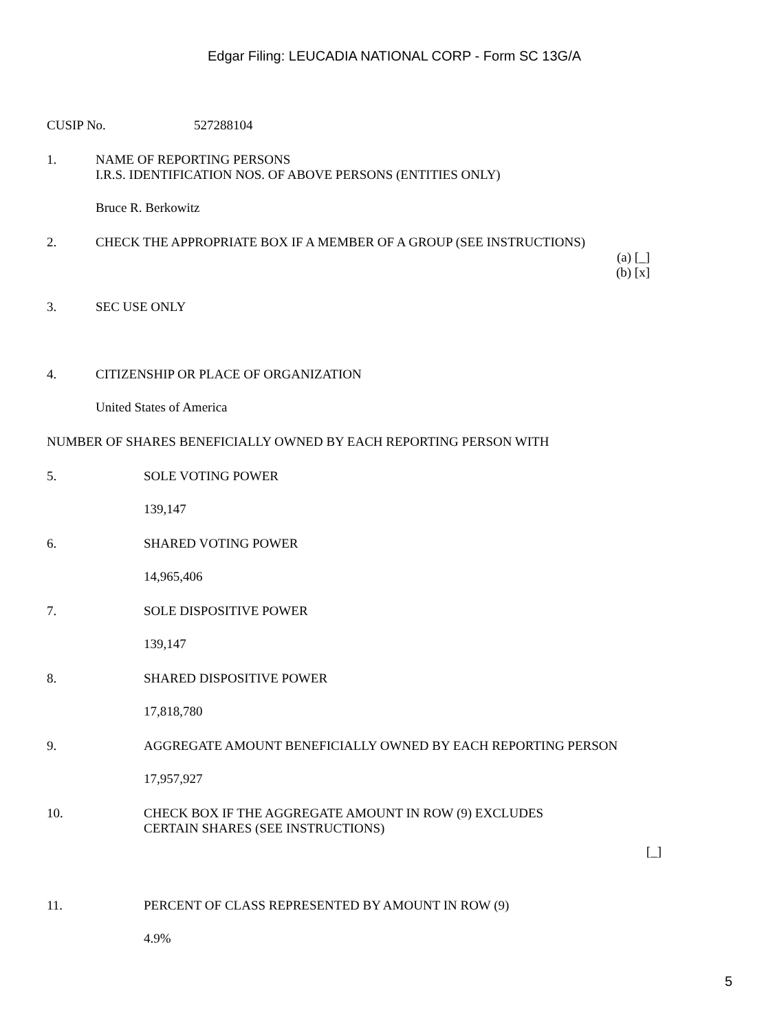Edgar Filing: LEUCADIA NATIONAL CORP - Form SC 13G/A
CUSIP No. 527288104
1. NAME OF REPORTING PERSONS
I.R.S. IDENTIFICATION NOS. OF ABOVE PERSONS (ENTITIES ONLY)
Bruce R. Berkowitz
2. CHECK THE APPROPRIATE BOX IF A MEMBER OF A GROUP (SEE INSTRUCTIONS)
(a) [_]
(b) [x]
3. SEC USE ONLY
4. CITIZENSHIP OR PLACE OF ORGANIZATION
United States of America
NUMBER OF SHARES BENEFICIALLY OWNED BY EACH REPORTING PERSON WITH
5. SOLE VOTING POWER
139,147
6. SHARED VOTING POWER
14,965,406
7. SOLE DISPOSITIVE POWER
139,147
8. SHARED DISPOSITIVE POWER
17,818,780
9. AGGREGATE AMOUNT BENEFICIALLY OWNED BY EACH REPORTING PERSON
17,957,927
10. CHECK BOX IF THE AGGREGATE AMOUNT IN ROW (9) EXCLUDES
CERTAIN SHARES (SEE INSTRUCTIONS)
[_]
11. PERCENT OF CLASS REPRESENTED BY AMOUNT IN ROW (9)
4.9%
5